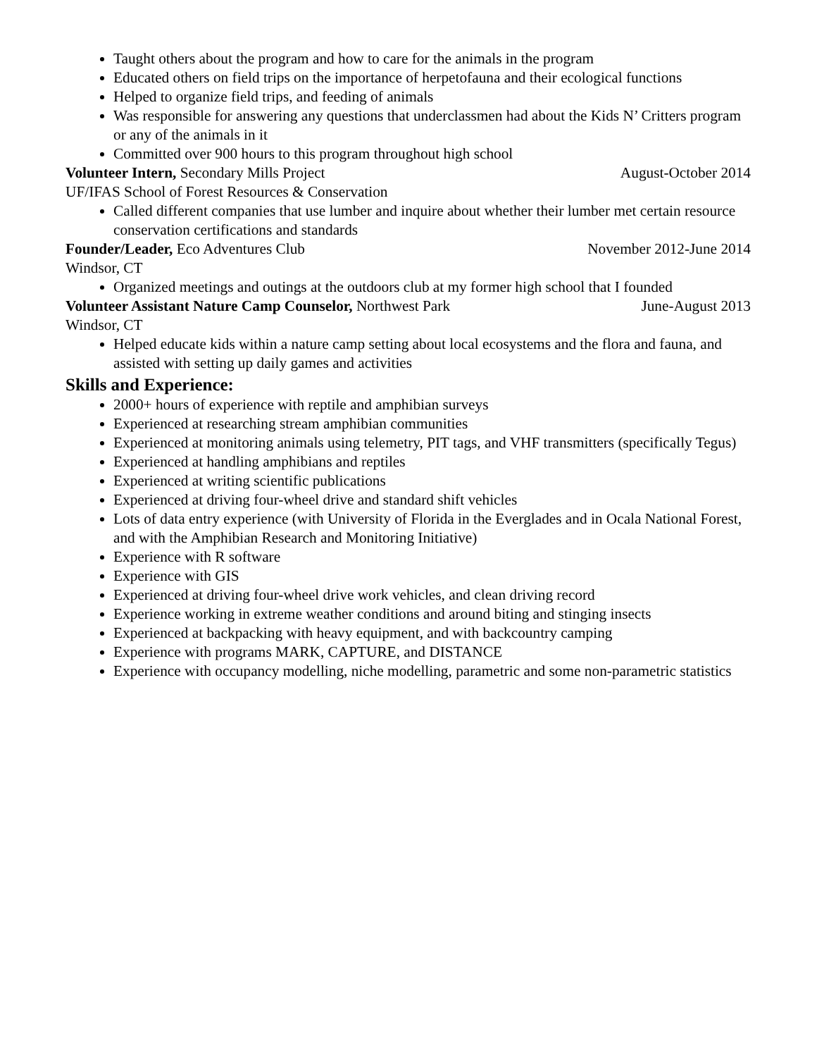Taught others about the program and how to care for the animals in the program
Educated others on field trips on the importance of herpetofauna and their ecological functions
Helped to organize field trips, and feeding of animals
Was responsible for answering any questions that underclassmen had about the Kids N’ Critters program or any of the animals in it
Committed over 900 hours to this program throughout high school
Volunteer Intern, Secondary Mills Project August-October 2014
UF/IFAS School of Forest Resources & Conservation
Called different companies that use lumber and inquire about whether their lumber met certain resource conservation certifications and standards
Founder/Leader, Eco Adventures Club November 2012-June 2014
Windsor, CT
Organized meetings and outings at the outdoors club at my former high school that I founded
Volunteer Assistant Nature Camp Counselor, Northwest Park June-August 2013
Windsor, CT
Helped educate kids within a nature camp setting about local ecosystems and the flora and fauna, and assisted with setting up daily games and activities
Skills and Experience:
2000+ hours of experience with reptile and amphibian surveys
Experienced at researching stream amphibian communities
Experienced at monitoring animals using telemetry, PIT tags, and VHF transmitters (specifically Tegus)
Experienced at handling amphibians and reptiles
Experienced at writing scientific publications
Experienced at driving four-wheel drive and standard shift vehicles
Lots of data entry experience (with University of Florida in the Everglades and in Ocala National Forest, and with the Amphibian Research and Monitoring Initiative)
Experience with R software
Experience with GIS
Experienced at driving four-wheel drive work vehicles, and clean driving record
Experience working in extreme weather conditions and around biting and stinging insects
Experienced at backpacking with heavy equipment, and with backcountry camping
Experience with programs MARK, CAPTURE, and DISTANCE
Experience with occupancy modelling, niche modelling, parametric and some non-parametric statistics